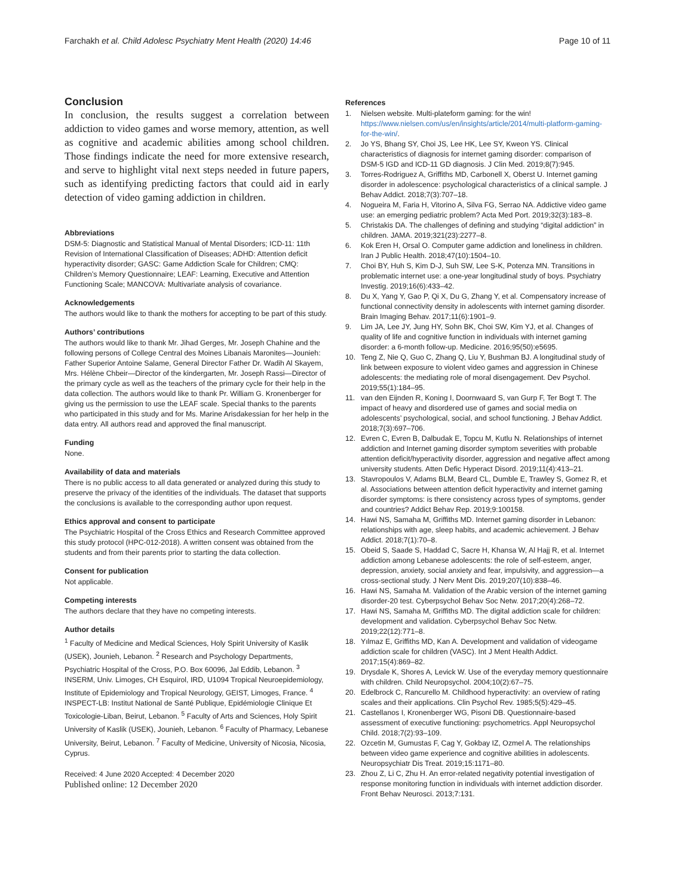Farchakh et al. Child Adolesc Psychiatry Ment Health (2020) 14:46 Page 10 of 11
Conclusion
In conclusion, the results suggest a correlation between addiction to video games and worse memory, attention, as well as cognitive and academic abilities among school children. Those findings indicate the need for more extensive research, and serve to highlight vital next steps needed in future papers, such as identifying predicting factors that could aid in early detection of video gaming addiction in children.
Abbreviations
DSM-5: Diagnostic and Statistical Manual of Mental Disorders; ICD-11: 11th Revision of International Classification of Diseases; ADHD: Attention deficit hyperactivity disorder; GASC: Game Addiction Scale for Children; CMQ: Children’s Memory Questionnaire; LEAF: Learning, Executive and Attention Functioning Scale; MANCOVA: Multivariate analysis of covariance.
Acknowledgements
The authors would like to thank the mothers for accepting to be part of this study.
Authors’ contributions
The authors would like to thank Mr. Jihad Gerges, Mr. Joseph Chahine and the following persons of College Central des Moines Libanais Maronites—Jounieh: Father Superior Antoine Salame, General Director Father Dr. Wadih Al Skayem, Mrs. Hélène Chbeir—Director of the kindergarten, Mr. Joseph Rassi—Director of the primary cycle as well as the teachers of the primary cycle for their help in the data collection. The authors would like to thank Pr. William G. Kronenberger for giving us the permission to use the LEAF scale. Special thanks to the parents who participated in this study and for Ms. Marine Arisdakessian for her help in the data entry. All authors read and approved the final manuscript.
Funding
None.
Availability of data and materials
There is no public access to all data generated or analyzed during this study to preserve the privacy of the identities of the individuals. The dataset that supports the conclusions is available to the corresponding author upon request.
Ethics approval and consent to participate
The Psychiatric Hospital of the Cross Ethics and Research Committee approved this study protocol (HPC-012-2018). A written consent was obtained from the students and from their parents prior to starting the data collection.
Consent for publication
Not applicable.
Competing interests
The authors declare that they have no competing interests.
Author details
<sup>1</sup> Faculty of Medicine and Medical Sciences, Holy Spirit University of Kaslik (USEK), Jounieh, Lebanon. <sup>2</sup> Research and Psychology Departments, Psychiatric Hospital of the Cross, P.O. Box 60096, Jal Eddib, Lebanon. <sup>3</sup> INSERM, Univ. Limoges, CH Esquirol, IRD, U1094 Tropical Neuroepidemiology, Institute of Epidemiology and Tropical Neurology, GEIST, Limoges, France. <sup>4</sup> INSPECT-LB: Institut National de Santé Publique, Epidémiologie Clinique Et Toxicologie-Liban, Beirut, Lebanon. <sup>5</sup> Faculty of Arts and Sciences, Holy Spirit University of Kaslik (USEK), Jounieh, Lebanon. <sup>6</sup> Faculty of Pharmacy, Lebanese University, Beirut, Lebanon. <sup>7</sup> Faculty of Medicine, University of Nicosia, Nicosia, Cyprus.
Received: 4 June 2020 Accepted: 4 December 2020
Published online: 12 December 2020
References
1. Nielsen website. Multi-plateform gaming: for the win! https://www.nielsen.com/us/en/insights/article/2014/multi-platform-gaming-for-the-win/.
2. Jo YS, Bhang SY, Choi JS, Lee HK, Lee SY, Kweon YS. Clinical characteristics of diagnosis for internet gaming disorder: comparison of DSM-5 IGD and ICD-11 GD diagnosis. J Clin Med. 2019;8(7):945.
3. Torres-Rodriguez A, Griffiths MD, Carbonell X, Oberst U. Internet gaming disorder in adolescence: psychological characteristics of a clinical sample. J Behav Addict. 2018;7(3):707–18.
4. Nogueira M, Faria H, Vitorino A, Silva FG, Serrao NA. Addictive video game use: an emerging pediatric problem? Acta Med Port. 2019;32(3):183–8.
5. Christakis DA. The challenges of defining and studying “digital addiction” in children. JAMA. 2019;321(23):2277–8.
6. Kok Eren H, Orsal O. Computer game addiction and loneliness in children. Iran J Public Health. 2018;47(10):1504–10.
7. Choi BY, Huh S, Kim D-J, Suh SW, Lee S-K, Potenza MN. Transitions in problematic internet use: a one-year longitudinal study of boys. Psychiatry Investig. 2019;16(6):433–42.
8. Du X, Yang Y, Gao P, Qi X, Du G, Zhang Y, et al. Compensatory increase of functional connectivity density in adolescents with internet gaming disorder. Brain Imaging Behav. 2017;11(6):1901–9.
9. Lim JA, Lee JY, Jung HY, Sohn BK, Choi SW, Kim YJ, et al. Changes of quality of life and cognitive function in individuals with internet gaming disorder: a 6-month follow-up. Medicine. 2016;95(50):e5695.
10. Teng Z, Nie Q, Guo C, Zhang Q, Liu Y, Bushman BJ. A longitudinal study of link between exposure to violent video games and aggression in Chinese adolescents: the mediating role of moral disengagement. Dev Psychol. 2019;55(1):184–95.
11. van den Eijnden R, Koning I, Doornwaard S, van Gurp F, Ter Bogt T. The impact of heavy and disordered use of games and social media on adolescents’ psychological, social, and school functioning. J Behav Addict. 2018;7(3):697–706.
12. Evren C, Evren B, Dalbudak E, Topcu M, Kutlu N. Relationships of internet addiction and Internet gaming disorder symptom severities with probable attention deficit/hyperactivity disorder, aggression and negative affect among university students. Atten Defic Hyperact Disord. 2019;11(4):413–21.
13. Stavropoulos V, Adams BLM, Beard CL, Dumble E, Trawley S, Gomez R, et al. Associations between attention deficit hyperactivity and internet gaming disorder symptoms: is there consistency across types of symptoms, gender and countries? Addict Behav Rep. 2019;9:100158.
14. Hawi NS, Samaha M, Griffiths MD. Internet gaming disorder in Lebanon: relationships with age, sleep habits, and academic achievement. J Behav Addict. 2018;7(1):70–8.
15. Obeid S, Saade S, Haddad C, Sacre H, Khansa W, Al Hajj R, et al. Internet addiction among Lebanese adolescents: the role of self-esteem, anger, depression, anxiety, social anxiety and fear, impulsivity, and aggression—a cross-sectional study. J Nerv Ment Dis. 2019;207(10):838–46.
16. Hawi NS, Samaha M. Validation of the Arabic version of the internet gaming disorder-20 test. Cyberpsychol Behav Soc Netw. 2017;20(4):268–72.
17. Hawi NS, Samaha M, Griffiths MD. The digital addiction scale for children: development and validation. Cyberpsychol Behav Soc Netw. 2019;22(12):771–8.
18. Yılmaz E, Griffiths MD, Kan A. Development and validation of videogame addiction scale for children (VASC). Int J Ment Health Addict. 2017;15(4):869–82.
19. Drysdale K, Shores A, Levick W. Use of the everyday memory questionnaire with children. Child Neuropsychol. 2004;10(2):67–75.
20. Edelbrock C, Rancurello M. Childhood hyperactivity: an overview of rating scales and their applications. Clin Psychol Rev. 1985;5(5):429–45.
21. Castellanos I, Kronenberger WG, Pisoni DB. Questionnaire-based assessment of executive functioning: psychometrics. Appl Neuropsychol Child. 2018;7(2):93–109.
22. Ozcetin M, Gumustas F, Cag Y, Gokbay IZ, Ozmel A. The relationships between video game experience and cognitive abilities in adolescents. Neuropsychiatr Dis Treat. 2019;15:1171–80.
23. Zhou Z, Li C, Zhu H. An error-related negativity potential investigation of response monitoring function in individuals with internet addiction disorder. Front Behav Neurosci. 2013;7:131.